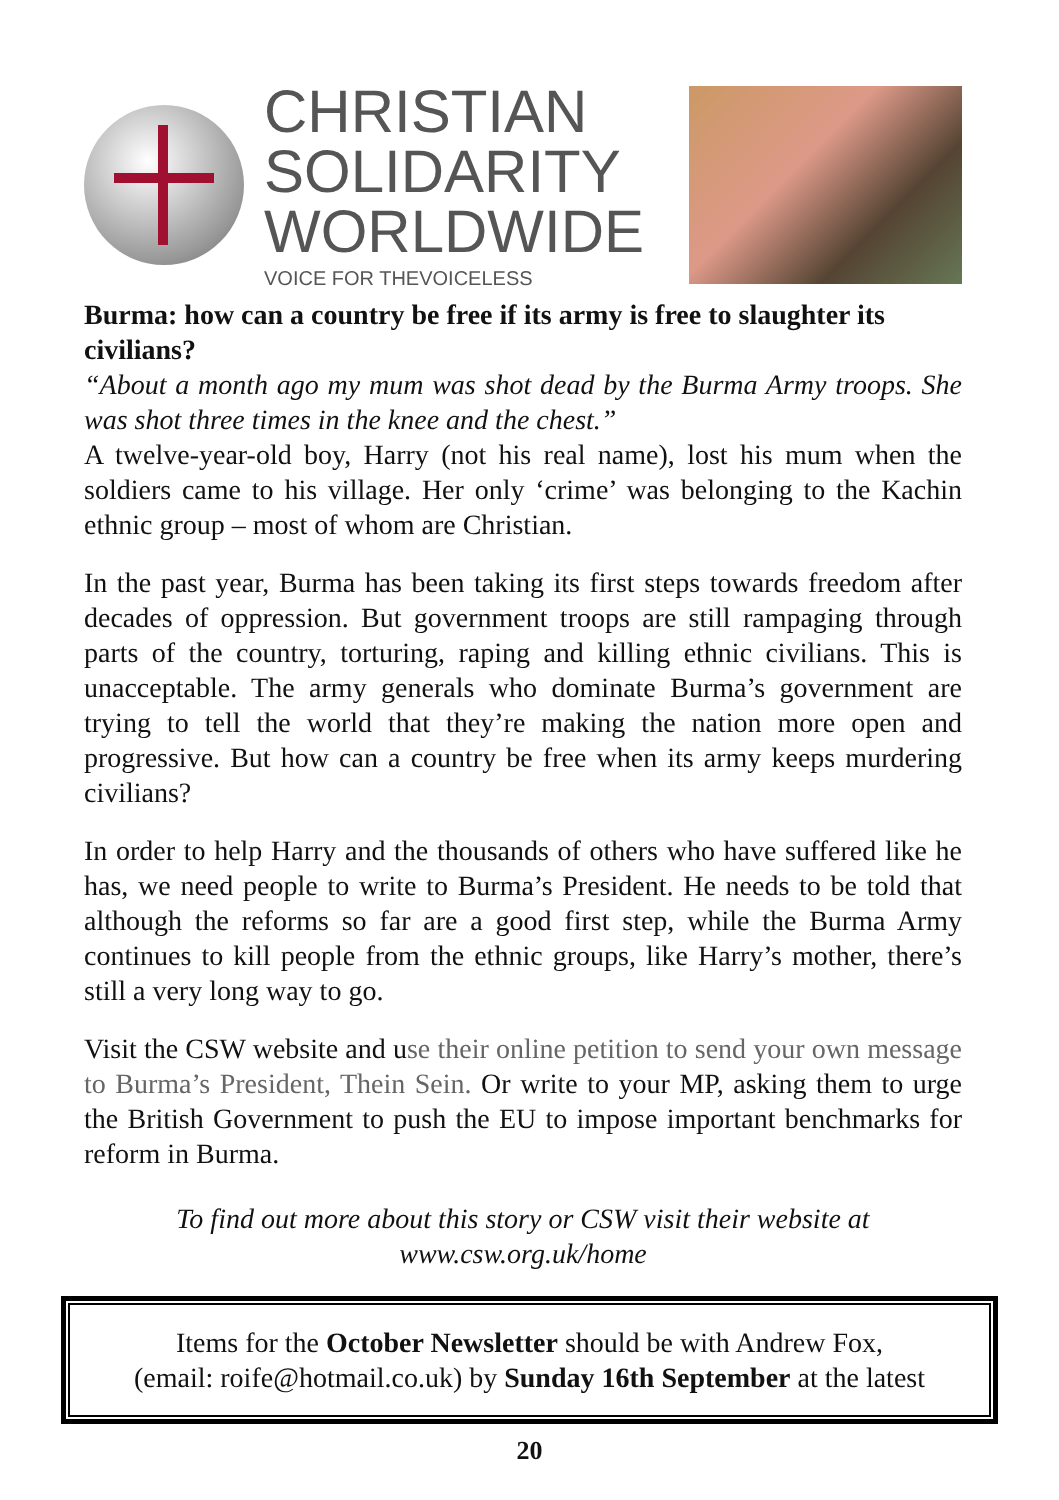CHRISTIAN
SOLIDARITY
WORLDWIDE
VOICE FOR THEVOICELESS
Burma: how can a country be free if its army is free to slaughter its civilians?
“About a month ago my mum was shot dead by the Burma Army troops. She was shot three times in the knee and the chest.”
A twelve-year-old boy, Harry (not his real name), lost his mum when the soldiers came to his village. Her only ‘crime’ was belonging to the Kachin ethnic group – most of whom are Christian.
In the past year, Burma has been taking its first steps towards freedom after decades of oppression. But government troops are still rampaging through parts of the country, torturing, raping and killing ethnic civilians. This is unacceptable. The army generals who dominate Burma’s government are trying to tell the world that they’re making the nation more open and progressive. But how can a country be free when its army keeps murdering civilians?
In order to help Harry and the thousands of others who have suffered like he has, we need people to write to Burma’s President. He needs to be told that although the reforms so far are a good first step, while the Burma Army continues to kill people from the ethnic groups, like Harry’s mother, there’s still a very long way to go.
Visit the CSW website and use their online petition to send your own message to Burma’s President, Thein Sein. Or write to your MP, asking them to urge the British Government to push the EU to impose important benchmarks for reform in Burma.
To find out more about this story or CSW visit their website at
www.csw.org.uk/home
Items for the October Newsletter should be with Andrew Fox,
(email: roife@hotmail.co.uk) by Sunday 16th September at the latest
20